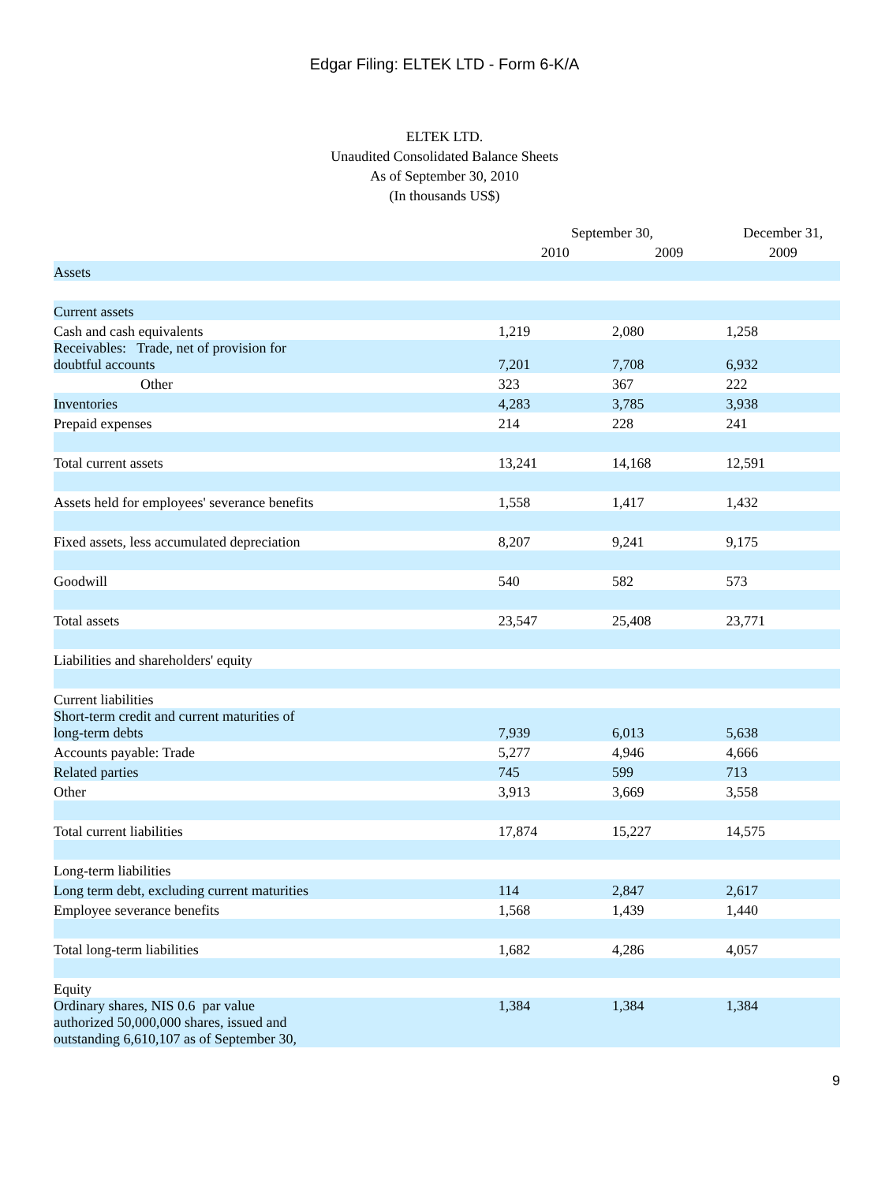Edgar Filing: ELTEK LTD - Form 6-K/A
ELTEK LTD.
Unaudited Consolidated Balance Sheets
As of September 30, 2010
(In thousands US$)
| | September 30, | | December 31, |
| --- | --- | --- | --- |
| | 2010 | 2009 | 2009 |
| Assets | | | |
| Current assets | | | |
| Cash and cash equivalents | 1,219 | 2,080 | 1,258 |
| Receivables: Trade, net of provision for doubtful accounts | 7,201 | 7,708 | 6,932 |
| Other | 323 | 367 | 222 |
| Inventories | 4,283 | 3,785 | 3,938 |
| Prepaid expenses | 214 | 228 | 241 |
| Total current assets | 13,241 | 14,168 | 12,591 |
| Assets held for employees' severance benefits | 1,558 | 1,417 | 1,432 |
| Fixed assets, less accumulated depreciation | 8,207 | 9,241 | 9,175 |
| Goodwill | 540 | 582 | 573 |
| Total assets | 23,547 | 25,408 | 23,771 |
| Liabilities and shareholders' equity | | | |
| Current liabilities | | | |
| Short-term credit and current maturities of long-term debts | 7,939 | 6,013 | 5,638 |
| Accounts payable: Trade | 5,277 | 4,946 | 4,666 |
| Related parties | 745 | 599 | 713 |
| Other | 3,913 | 3,669 | 3,558 |
| Total current liabilities | 17,874 | 15,227 | 14,575 |
| Long-term liabilities | | | |
| Long term debt, excluding current maturities | 114 | 2,847 | 2,617 |
| Employee severance benefits | 1,568 | 1,439 | 1,440 |
| Total long-term liabilities | 1,682 | 4,286 | 4,057 |
| Equity | | | |
| Ordinary shares, NIS 0.6 par value authorized 50,000,000 shares, issued and outstanding 6,610,107 as of September 30, | 1,384 | 1,384 | 1,384 |
9